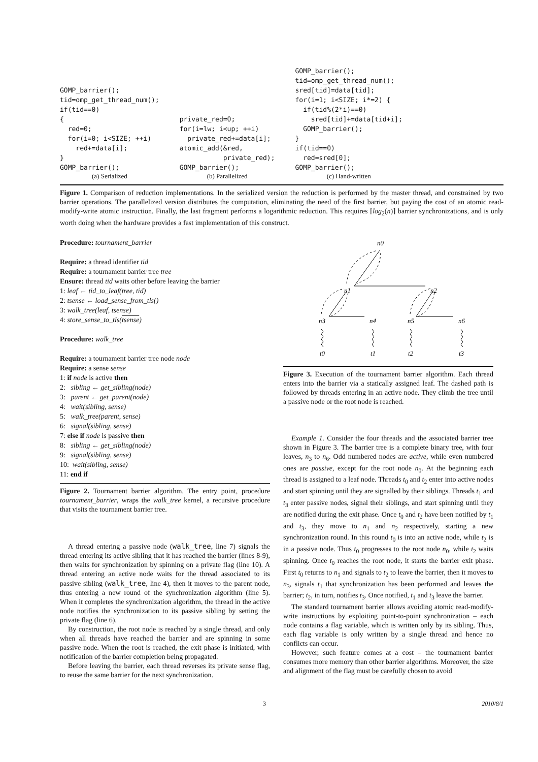GOMP_barrier();
tid=omp_get_thread_num();
if(tid==0)
{
  red=0;
  for(i=0; i<SIZE; ++i)
    red+=data[i];
}
GOMP_barrier();
(a) Serialized
private_red=0;
for(i=lw; i<up; ++i)
  private_red+=data[i];
atomic_add(&red,
           private_red);
GOMP_barrier();
(b) Parallelized
GOMP_barrier();
tid=omp_get_thread_num();
sred[tid]=data[tid];
for(i=1; i<SIZE; i*=2) {
  if(tid%(2*i)==0)
    sred[tid]+=data[tid+i];
  GOMP_barrier();
}
if(tid==0)
  red=sred[0];
GOMP_barrier();
(c) Hand-written
Figure 1. Comparison of reduction implementations. In the serialized version the reduction is performed by the master thread, and constrained by two barrier operations. The parallelized version distributes the computation, eliminating the need of the first barrier, but paying the cost of an atomic read-modify-write atomic instruction. Finally, the last fragment performs a logarithmic reduction. This requires ⌈log<sub>2</sub>(n)⌉ barrier synchronizations, and is only worth doing when the hardware provides a fast implementation of this construct.
Procedure: tournament_barrier
Require: a thread identifier tid
Require: a tournament barrier tree tree
Ensure: thread tid waits other before leaving the barrier
1: leaf ← tid_to_leaf(tree, tid)
2: tsense ← load_sense_from_tls()
3: walk_tree(leaf, tsense)
4: store_sense_to_tls(tsense)
Procedure: walk_tree
Require: a tournament barrier tree node node
Require: a sense sense
1: if node is active then
2: sibling ← get_sibling(node)
3: parent ← get_parent(node)
4: wait(sibling, sense)
5: walk_tree(parent, sense)
6: signal(sibling, sense)
7: else if node is passive then
8: sibling ← get_sibling(node)
9: signal(sibling, sense)
10: wait(sibling, sense)
11: end if
Figure 2. Tournament barrier algorithm. The entry point, procedure tournament_barrier, wraps the walk_tree kernel, a recursive procedure that visits the tournament barrier tree.
A thread entering a passive node (walk_tree, line 7) signals the thread entering its active sibling that it has reached the barrier (lines 8-9), then waits for synchronization by spinning on a private flag (line 10). A thread entering an active node waits for the thread associated to its passive sibling (walk_tree, line 4), then it moves to the parent node, thus entering a new round of the synchronization algorithm (line 5). When it completes the synchronization algorithm, the thread in the active node notifies the synchronization to its passive sibling by setting the private flag (line 6).
By construction, the root node is reached by a single thread, and only when all threads have reached the barrier and are spinning in some passive node. When the root is reached, the exit phase is initiated, with notification of the barrier completion being propagated.
Before leaving the barrier, each thread reverses its private sense flag, to reuse the same barrier for the next synchronization.
n0
n1
n2
n3
n4
n5
n6
t0
t1
t2
t3
Figure 3. Execution of the tournament barrier algorithm. Each thread enters into the barrier via a statically assigned leaf. The dashed path is followed by threads entering in an active node. They climb the tree until a passive node or the root node is reached.
Example 1. Consider the four threads and the associated barrier tree shown in Figure 3. The barrier tree is a complete binary tree, with four leaves, n<sub>3</sub> to n<sub>6</sub>. Odd numbered nodes are active, while even numbered ones are passive, except for the root node n<sub>0</sub>. At the beginning each thread is assigned to a leaf node. Threads t<sub>0</sub> and t<sub>2</sub> enter into active nodes and start spinning until they are signalled by their siblings. Threads t<sub>1</sub> and t<sub>3</sub> enter passive nodes, signal their siblings, and start spinning until they are notified during the exit phase. Once t<sub>0</sub> and t<sub>2</sub> have been notified by t<sub>1</sub> and t<sub>3</sub>, they move to n<sub>1</sub> and n<sub>2</sub> respectively, starting a new synchronization round. In this round t<sub>0</sub> is into an active node, while t<sub>2</sub> is in a passive node. Thus t<sub>0</sub> progresses to the root node n<sub>0</sub>, while t<sub>2</sub> waits spinning. Once t<sub>0</sub> reaches the root node, it starts the barrier exit phase. First t<sub>0</sub> returns to n<sub>1</sub> and signals to t<sub>2</sub> to leave the barrier, then it moves to n<sub>3</sub>, signals t<sub>1</sub> that synchronization has been performed and leaves the barrier; t<sub>2</sub>, in turn, notifies t<sub>3</sub>. Once notified, t<sub>1</sub> and t<sub>3</sub> leave the barrier.
The standard tournament barrier allows avoiding atomic read-modify-write instructions by exploiting point-to-point synchronization – each node contains a flag variable, which is written only by its sibling. Thus, each flag variable is only written by a single thread and hence no conflicts can occur.
However, such feature comes at a cost – the tournament barrier consumes more memory than other barrier algorithms. Moreover, the size and alignment of the flag must be carefully chosen to avoid
3 2010/8/1